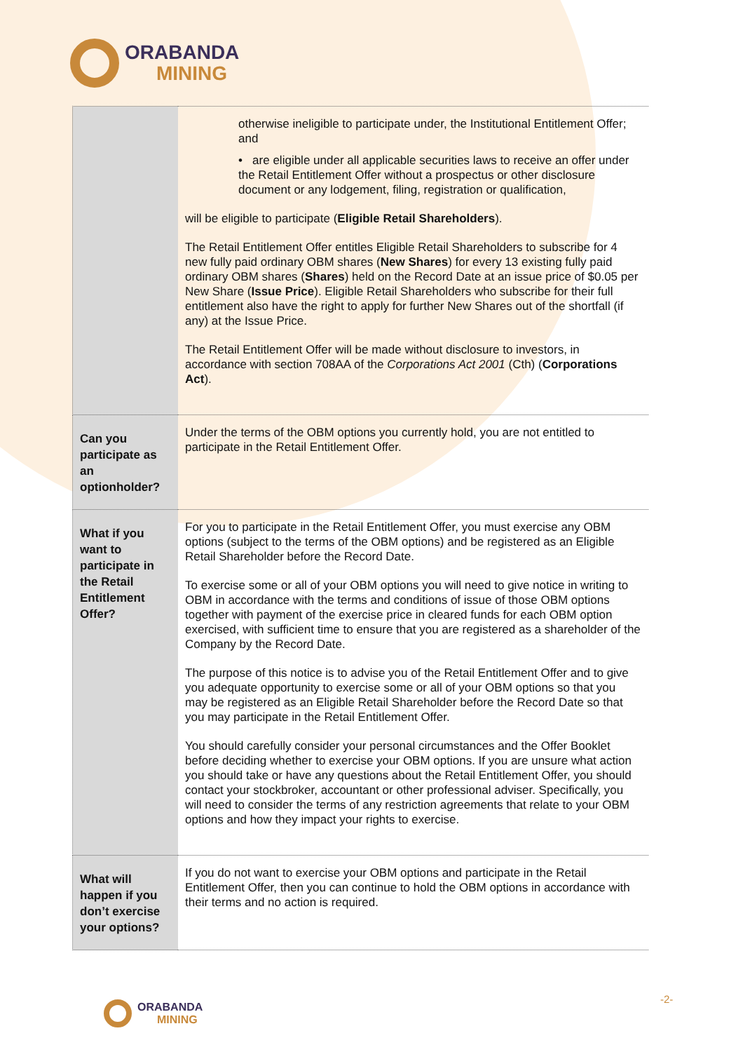ORABANDA
MINING
| | otherwise ineligible to participate under, the Institutional Entitlement Offer; and • are eligible under all applicable securities laws to receive an offer under the Retail Entitlement Offer without a prospectus or other disclosure document or any lodgement, filing, registration or qualification, will be eligible to participate ( Eligible Retail Shareholders ). The Retail Entitlement Offer entitles Eligible Retail Shareholders to subscribe for 4 new fully paid ordinary OBM shares ( New Shares ) for every 13 existing fully paid ordinary OBM shares ( Shares ) held on the Record Date at an issue price of $0.05 per New Share ( Issue Price ). Eligible Retail Shareholders who subscribe for their full entitlement also have the right to apply for further New Shares out of the shortfall (if any) at the Issue Price. The Retail Entitlement Offer will be made without disclosure to investors, in accordance with section 708AA of the Corporations Act 2001 (Cth) ( Corporations Act ). |
| Can you participate as an optionholder? | Under the terms of the OBM options you currently hold, you are not entitled to participate in the Retail Entitlement Offer. |
| What if you want to participate in the Retail Entitlement Offer? | For you to participate in the Retail Entitlement Offer, you must exercise any OBM options (subject to the terms of the OBM options) and be registered as an Eligible Retail Shareholder before the Record Date. To exercise some or all of your OBM options you will need to give notice in writing to OBM in accordance with the terms and conditions of issue of those OBM options together with payment of the exercise price in cleared funds for each OBM option exercised, with sufficient time to ensure that you are registered as a shareholder of the Company by the Record Date. The purpose of this notice is to advise you of the Retail Entitlement Offer and to give you adequate opportunity to exercise some or all of your OBM options so that you may be registered as an Eligible Retail Shareholder before the Record Date so that you may participate in the Retail Entitlement Offer. You should carefully consider your personal circumstances and the Offer Booklet before deciding whether to exercise your OBM options. If you are unsure what action you should take or have any questions about the Retail Entitlement Offer, you should contact your stockbroker, accountant or other professional adviser. Specifically, you will need to consider the terms of any restriction agreements that relate to your OBM options and how they impact your rights to exercise. |
| What will happen if you don’t exercise your options? | If you do not want to exercise your OBM options and participate in the Retail Entitlement Offer, then you can continue to hold the OBM options in accordance with their terms and no action is required. |
ORABANDA
MINING
-2-